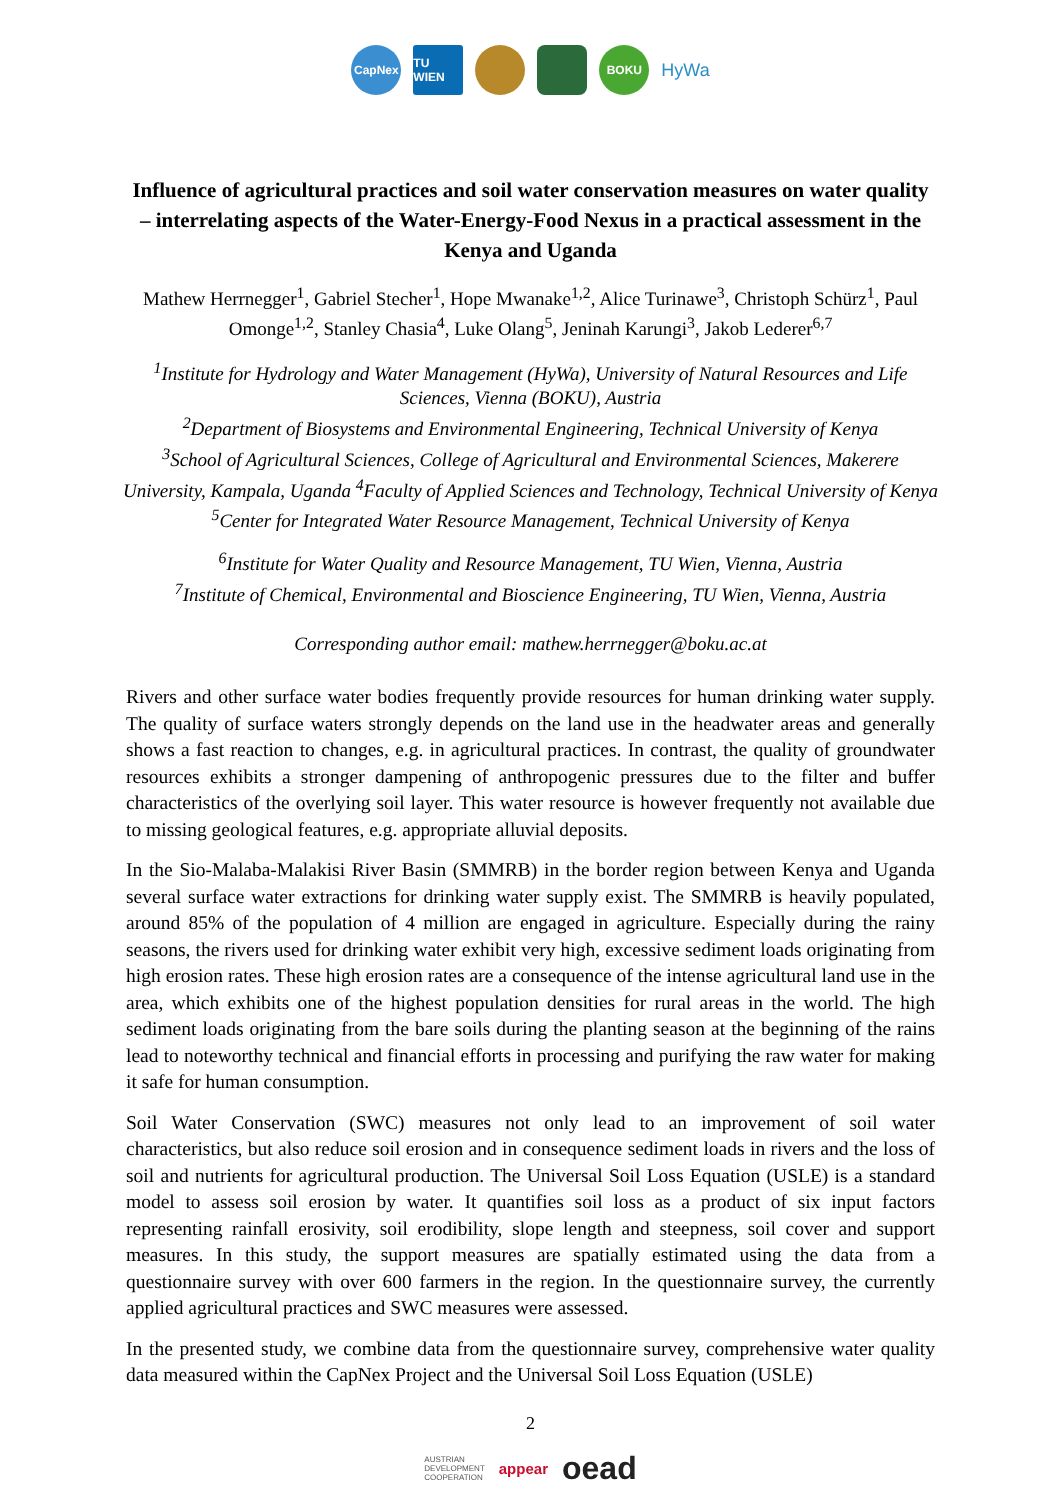CapNex
TU WIEN
BOKU
HyWa
Influence of agricultural practices and soil water conservation measures on water quality – interrelating aspects of the Water-Energy-Food Nexus in a practical assessment in the Kenya and Uganda
Mathew Herrnegger<sup>1</sup>, Gabriel Stecher<sup>1</sup>, Hope Mwanake<sup>1,2</sup>, Alice Turinawe<sup>3</sup>, Christoph Schürz<sup>1</sup>, Paul Omonge<sup>1,2</sup>, Stanley Chasia<sup>4</sup>, Luke Olang<sup>5</sup>, Jeninah Karungi<sup>3</sup>, Jakob Lederer<sup>6,7</sup>
<sup>1</sup> Institute for Hydrology and Water Management (HyWa), University of Natural Resources and Life Sciences, Vienna (BOKU), Austria
<sup>2</sup> Department of Biosystems and Environmental Engineering, Technical University of Kenya
<sup>3</sup> School of Agricultural Sciences, College of Agricultural and Environmental Sciences, Makerere University, Kampala, Uganda <sup>4</sup>Faculty of Applied Sciences and Technology, Technical University of Kenya
<sup>5</sup> Center for Integrated Water Resource Management, Technical University of Kenya
<sup>6</sup> Institute for Water Quality and Resource Management, TU Wien, Vienna, Austria
<sup>7</sup> Institute of Chemical, Environmental and Bioscience Engineering, TU Wien, Vienna, Austria
Corresponding author email: mathew.herrnegger@boku.ac.at
Rivers and other surface water bodies frequently provide resources for human drinking water supply. The quality of surface waters strongly depends on the land use in the headwater areas and generally shows a fast reaction to changes, e.g. in agricultural practices. In contrast, the quality of groundwater resources exhibits a stronger dampening of anthropogenic pressures due to the filter and buffer characteristics of the overlying soil layer. This water resource is however frequently not available due to missing geological features, e.g. appropriate alluvial deposits.
In the Sio-Malaba-Malakisi River Basin (SMMRB) in the border region between Kenya and Uganda several surface water extractions for drinking water supply exist. The SMMRB is heavily populated, around 85% of the population of 4 million are engaged in agriculture. Especially during the rainy seasons, the rivers used for drinking water exhibit very high, excessive sediment loads originating from high erosion rates. These high erosion rates are a consequence of the intense agricultural land use in the area, which exhibits one of the highest population densities for rural areas in the world. The high sediment loads originating from the bare soils during the planting season at the beginning of the rains lead to noteworthy technical and financial efforts in processing and purifying the raw water for making it safe for human consumption.
Soil Water Conservation (SWC) measures not only lead to an improvement of soil water characteristics, but also reduce soil erosion and in consequence sediment loads in rivers and the loss of soil and nutrients for agricultural production. The Universal Soil Loss Equation (USLE) is a standard model to assess soil erosion by water. It quantifies soil loss as a product of six input factors representing rainfall erosivity, soil erodibility, slope length and steepness, soil cover and support measures. In this study, the support measures are spatially estimated using the data from a questionnaire survey with over 600 farmers in the region. In the questionnaire survey, the currently applied agricultural practices and SWC measures were assessed.
In the presented study, we combine data from the questionnaire survey, comprehensive water quality data measured within the CapNex Project and the Universal Soil Loss Equation (USLE)
2
AUSTRIAN
DEVELOPMENT
COOPERATION appear oead